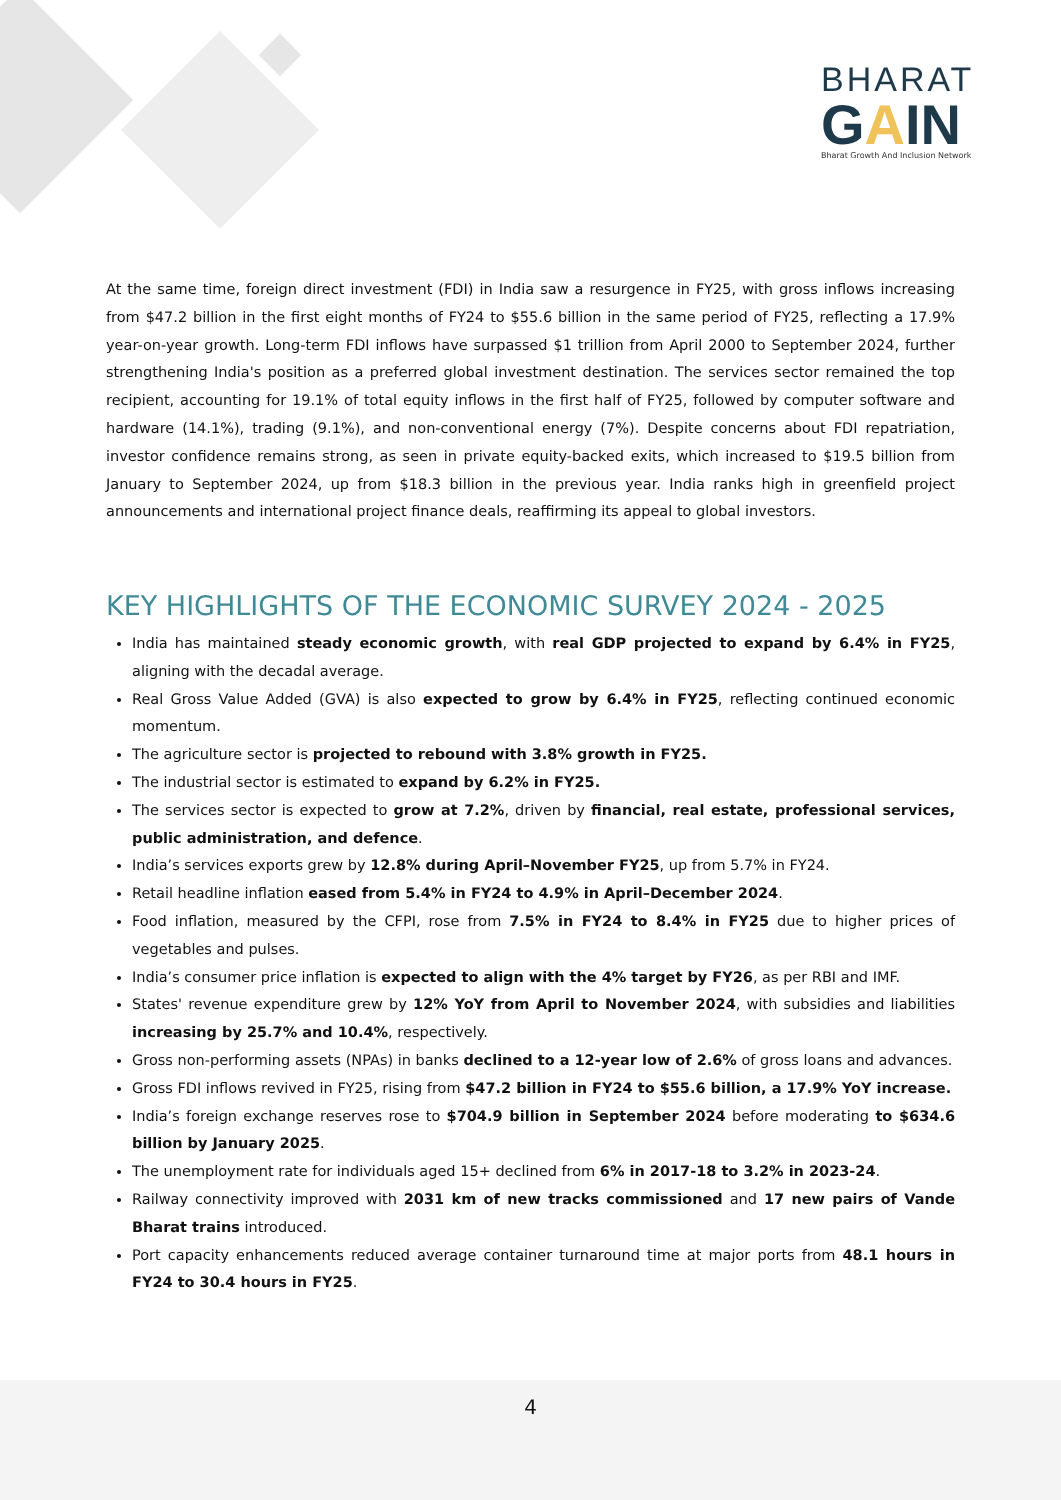BHARAT
GAIN
Bharat Growth And Inclusion Network
At the same time, foreign direct investment (FDI) in India saw a resurgence in FY25, with gross inflows increasing from $47.2 billion in the first eight months of FY24 to $55.6 billion in the same period of FY25, reflecting a 17.9% year-on-year growth. Long-term FDI inflows have surpassed $1 trillion from April 2000 to September 2024, further strengthening India's position as a preferred global investment destination. The services sector remained the top recipient, accounting for 19.1% of total equity inflows in the first half of FY25, followed by computer software and hardware (14.1%), trading (9.1%), and non-conventional energy (7%). Despite concerns about FDI repatriation, investor confidence remains strong, as seen in private equity-backed exits, which increased to $19.5 billion from January to September 2024, up from $18.3 billion in the previous year. India ranks high in greenfield project announcements and international project finance deals, reaffirming its appeal to global investors.
KEY HIGHLIGHTS OF THE ECONOMIC SURVEY 2024 - 2025
India has maintained steady economic growth, with real GDP projected to expand by 6.4% in FY25, aligning with the decadal average.
Real Gross Value Added (GVA) is also expected to grow by 6.4% in FY25, reflecting continued economic momentum.
The agriculture sector is projected to rebound with 3.8% growth in FY25.
The industrial sector is estimated to expand by 6.2% in FY25.
The services sector is expected to grow at 7.2%, driven by financial, real estate, professional services, public administration, and defence.
India’s services exports grew by 12.8% during April–November FY25, up from 5.7% in FY24.
Retail headline inflation eased from 5.4% in FY24 to 4.9% in April–December 2024.
Food inflation, measured by the CFPI, rose from 7.5% in FY24 to 8.4% in FY25 due to higher prices of vegetables and pulses.
India’s consumer price inflation is expected to align with the 4% target by FY26, as per RBI and IMF.
States' revenue expenditure grew by 12% YoY from April to November 2024, with subsidies and liabilities increasing by 25.7% and 10.4%, respectively.
Gross non-performing assets (NPAs) in banks declined to a 12-year low of 2.6% of gross loans and advances.
Gross FDI inflows revived in FY25, rising from $47.2 billion in FY24 to $55.6 billion, a 17.9% YoY increase.
India’s foreign exchange reserves rose to $704.9 billion in September 2024 before moderating to $634.6 billion by January 2025.
The unemployment rate for individuals aged 15+ declined from 6% in 2017-18 to 3.2% in 2023-24.
Railway connectivity improved with 2031 km of new tracks commissioned and 17 new pairs of Vande Bharat trains introduced.
Port capacity enhancements reduced average container turnaround time at major ports from 48.1 hours in FY24 to 30.4 hours in FY25.
4